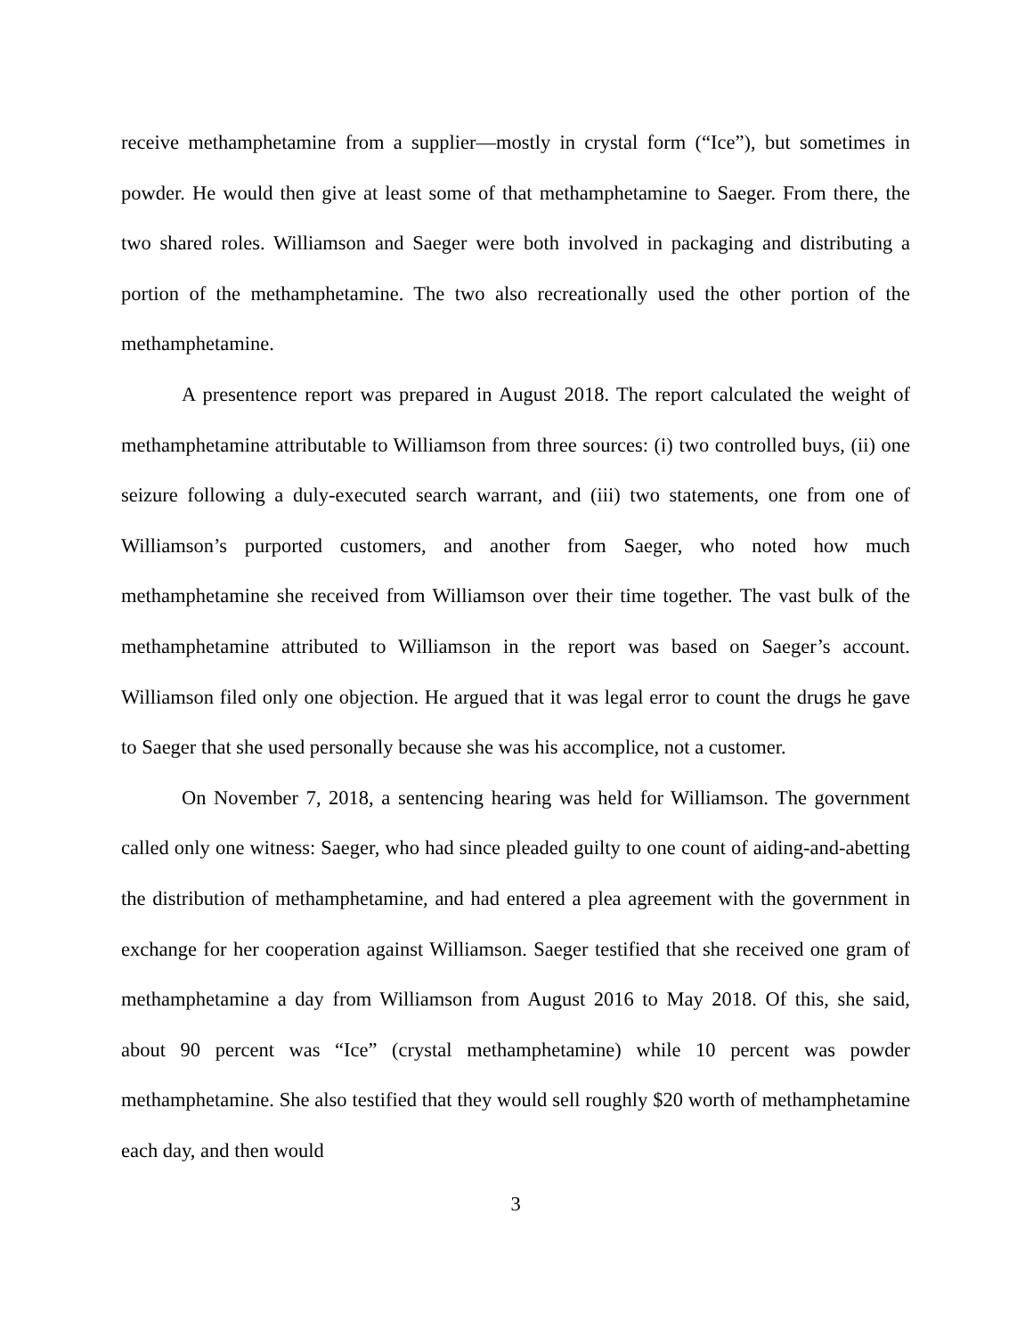receive methamphetamine from a supplier—mostly in crystal form (“Ice”), but sometimes in powder. He would then give at least some of that methamphetamine to Saeger. From there, the two shared roles. Williamson and Saeger were both involved in packaging and distributing a portion of the methamphetamine. The two also recreationally used the other portion of the methamphetamine.
A presentence report was prepared in August 2018. The report calculated the weight of methamphetamine attributable to Williamson from three sources: (i) two controlled buys, (ii) one seizure following a duly-executed search warrant, and (iii) two statements, one from one of Williamson’s purported customers, and another from Saeger, who noted how much methamphetamine she received from Williamson over their time together. The vast bulk of the methamphetamine attributed to Williamson in the report was based on Saeger’s account. Williamson filed only one objection. He argued that it was legal error to count the drugs he gave to Saeger that she used personally because she was his accomplice, not a customer.
On November 7, 2018, a sentencing hearing was held for Williamson. The government called only one witness: Saeger, who had since pleaded guilty to one count of aiding-and-abetting the distribution of methamphetamine, and had entered a plea agreement with the government in exchange for her cooperation against Williamson. Saeger testified that she received one gram of methamphetamine a day from Williamson from August 2016 to May 2018. Of this, she said, about 90 percent was “Ice” (crystal methamphetamine) while 10 percent was powder methamphetamine. She also testified that they would sell roughly $20 worth of methamphetamine each day, and then would
3